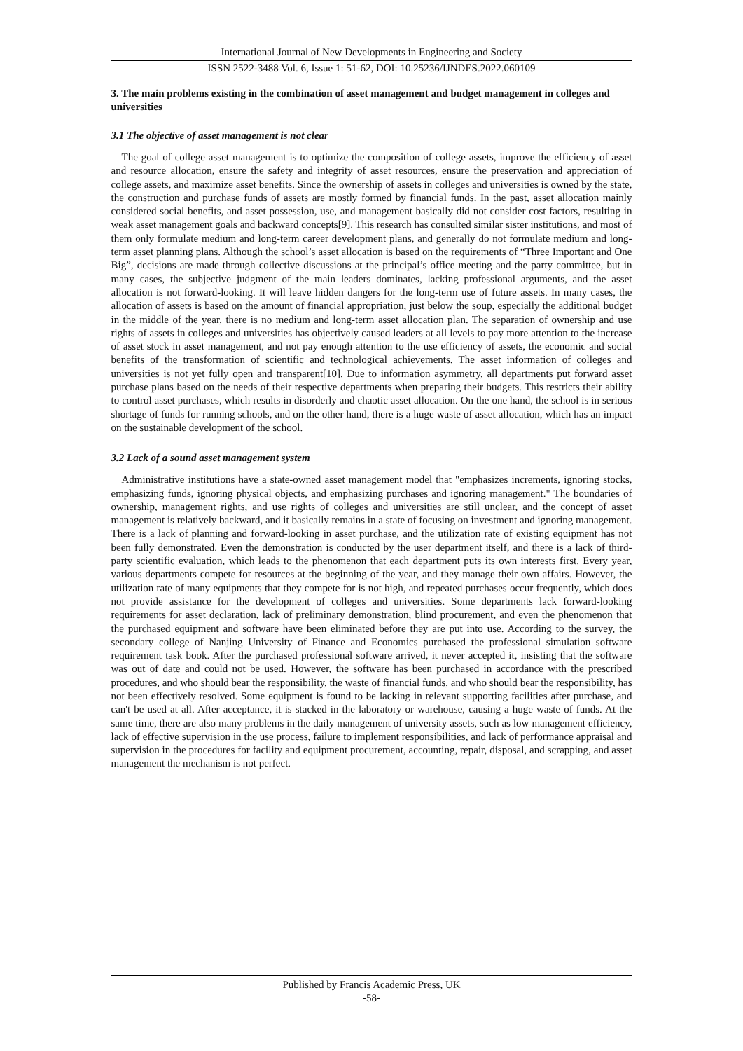International Journal of New Developments in Engineering and Society
ISSN 2522-3488 Vol. 6, Issue 1: 51-62, DOI: 10.25236/IJNDES.2022.060109
3. The main problems existing in the combination of asset management and budget management in colleges and universities
3.1 The objective of asset management is not clear
The goal of college asset management is to optimize the composition of college assets, improve the efficiency of asset and resource allocation, ensure the safety and integrity of asset resources, ensure the preservation and appreciation of college assets, and maximize asset benefits. Since the ownership of assets in colleges and universities is owned by the state, the construction and purchase funds of assets are mostly formed by financial funds. In the past, asset allocation mainly considered social benefits, and asset possession, use, and management basically did not consider cost factors, resulting in weak asset management goals and backward concepts[9]. This research has consulted similar sister institutions, and most of them only formulate medium and long-term career development plans, and generally do not formulate medium and long-term asset planning plans. Although the school’s asset allocation is based on the requirements of “Three Important and One Big”, decisions are made through collective discussions at the principal’s office meeting and the party committee, but in many cases, the subjective judgment of the main leaders dominates, lacking professional arguments, and the asset allocation is not forward-looking. It will leave hidden dangers for the long-term use of future assets. In many cases, the allocation of assets is based on the amount of financial appropriation, just below the soup, especially the additional budget in the middle of the year, there is no medium and long-term asset allocation plan. The separation of ownership and use rights of assets in colleges and universities has objectively caused leaders at all levels to pay more attention to the increase of asset stock in asset management, and not pay enough attention to the use efficiency of assets, the economic and social benefits of the transformation of scientific and technological achievements. The asset information of colleges and universities is not yet fully open and transparent[10]. Due to information asymmetry, all departments put forward asset purchase plans based on the needs of their respective departments when preparing their budgets. This restricts their ability to control asset purchases, which results in disorderly and chaotic asset allocation. On the one hand, the school is in serious shortage of funds for running schools, and on the other hand, there is a huge waste of asset allocation, which has an impact on the sustainable development of the school.
3.2 Lack of a sound asset management system
Administrative institutions have a state-owned asset management model that "emphasizes increments, ignoring stocks, emphasizing funds, ignoring physical objects, and emphasizing purchases and ignoring management." The boundaries of ownership, management rights, and use rights of colleges and universities are still unclear, and the concept of asset management is relatively backward, and it basically remains in a state of focusing on investment and ignoring management. There is a lack of planning and forward-looking in asset purchase, and the utilization rate of existing equipment has not been fully demonstrated. Even the demonstration is conducted by the user department itself, and there is a lack of third-party scientific evaluation, which leads to the phenomenon that each department puts its own interests first. Every year, various departments compete for resources at the beginning of the year, and they manage their own affairs. However, the utilization rate of many equipments that they compete for is not high, and repeated purchases occur frequently, which does not provide assistance for the development of colleges and universities. Some departments lack forward-looking requirements for asset declaration, lack of preliminary demonstration, blind procurement, and even the phenomenon that the purchased equipment and software have been eliminated before they are put into use. According to the survey, the secondary college of Nanjing University of Finance and Economics purchased the professional simulation software requirement task book. After the purchased professional software arrived, it never accepted it, insisting that the software was out of date and could not be used. However, the software has been purchased in accordance with the prescribed procedures, and who should bear the responsibility, the waste of financial funds, and who should bear the responsibility, has not been effectively resolved. Some equipment is found to be lacking in relevant supporting facilities after purchase, and can't be used at all. After acceptance, it is stacked in the laboratory or warehouse, causing a huge waste of funds. At the same time, there are also many problems in the daily management of university assets, such as low management efficiency, lack of effective supervision in the use process, failure to implement responsibilities, and lack of performance appraisal and supervision in the procedures for facility and equipment procurement, accounting, repair, disposal, and scrapping, and asset management the mechanism is not perfect.
Published by Francis Academic Press, UK
-58-